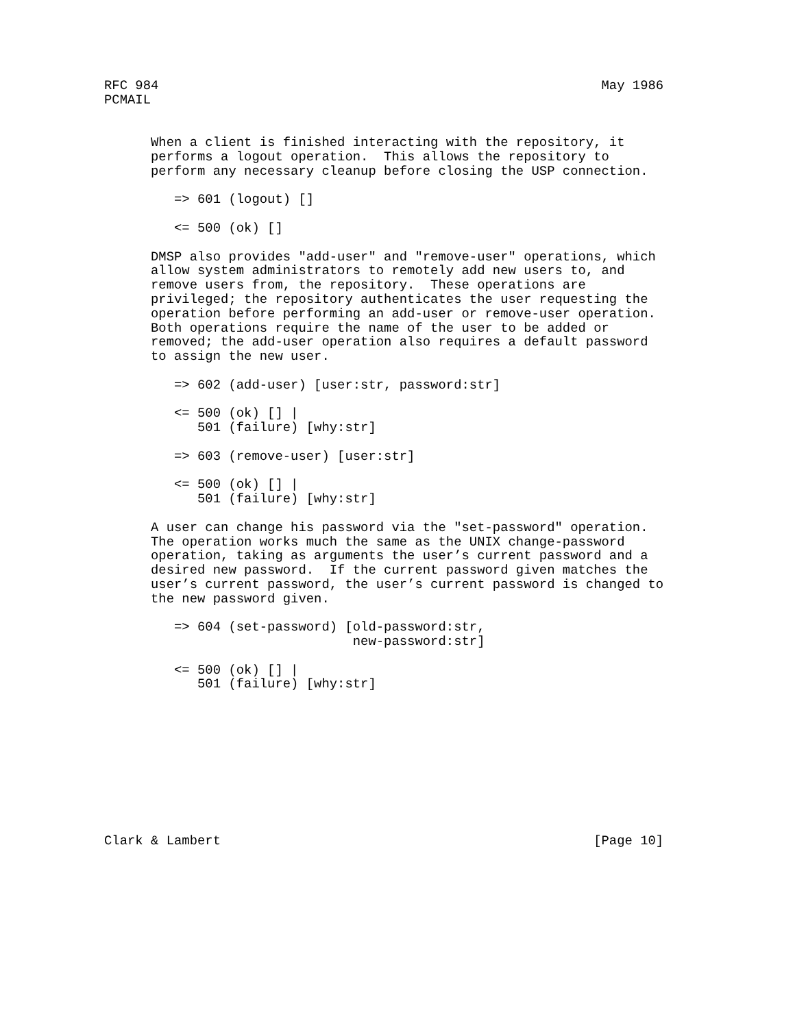RFC 984                                                         May 1986
PCMAIL


      When a client is finished interacting with the repository, it
      performs a logout operation.  This allows the repository to
      perform any necessary cleanup before closing the USP connection.

         => 601 (logout) []

         <= 500 (ok) []

      DMSP also provides "add-user" and "remove-user" operations, which
      allow system administrators to remotely add new users to, and
      remove users from, the repository.  These operations are
      privileged; the repository authenticates the user requesting the
      operation before performing an add-user or remove-user operation.
      Both operations require the name of the user to be added or
      removed; the add-user operation also requires a default password
      to assign the new user.

         => 602 (add-user) [user:str, password:str]

         <= 500 (ok) [] |
            501 (failure) [why:str]

         => 603 (remove-user) [user:str]

         <= 500 (ok) [] |
            501 (failure) [why:str]

      A user can change his password via the "set-password" operation.
      The operation works much the same as the UNIX change-password
      operation, taking as arguments the user’s current password and a
      desired new password.  If the current password given matches the
      user’s current password, the user’s current password is changed to
      the new password given.

         => 604 (set-password) [old-password:str,
                                new-password:str]

         <= 500 (ok) [] |
            501 (failure) [why:str]










Clark & Lambert                                                [Page 10]